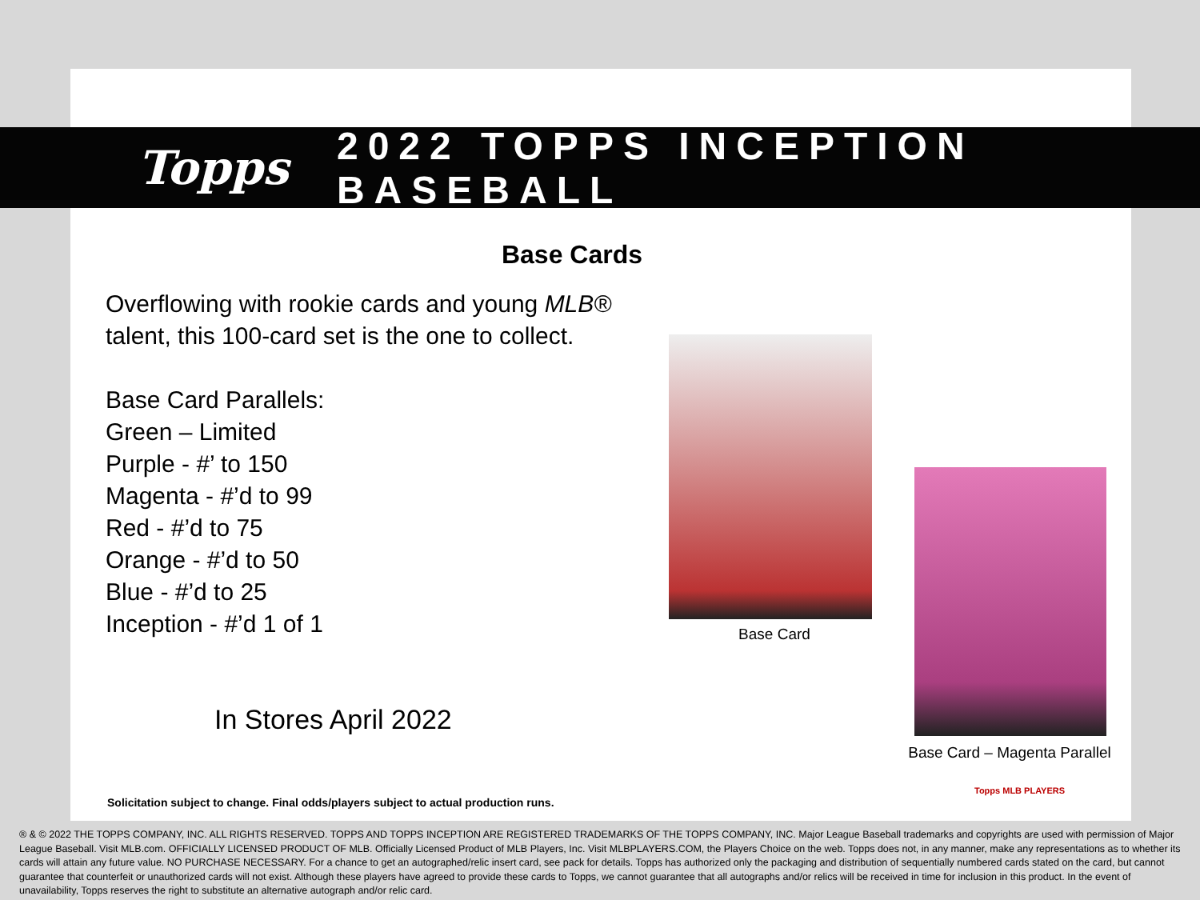Topps 2022 TOPPS INCEPTION BASEBALL
Base Cards
Overflowing with rookie cards and young MLB®
talent, this 100-card set is the one to collect.
Base Card Parallels:
Green – Limited
Purple - #’ to 150
Magenta - #’d to 99
Red - #’d to 75
Orange - #’d to 50
Blue - #’d to 25
Inception - #’d 1 of 1
Base Card
Base Card – Magenta Parallel
In Stores April 2022
Solicitation subject to change. Final odds/players subject to actual production runs.
Topps MLB PLAYERS
® & © 2022 THE TOPPS COMPANY, INC. ALL RIGHTS RESERVED. TOPPS AND TOPPS INCEPTION ARE REGISTERED TRADEMARKS OF THE TOPPS COMPANY, INC. Major League Baseball trademarks and copyrights are used with permission of Major League Baseball. Visit MLB.com. OFFICIALLY LICENSED PRODUCT OF MLB. Officially Licensed Product of MLB Players, Inc. Visit MLBPLAYERS.COM, the Players Choice on the web. Topps does not, in any manner, make any representations as to whether its cards will attain any future value. NO PURCHASE NECESSARY. For a chance to get an autographed/relic insert card, see pack for details. Topps has authorized only the packaging and distribution of sequentially numbered cards stated on the card, but cannot guarantee that counterfeit or unauthorized cards will not exist. Although these players have agreed to provide these cards to Topps, we cannot guarantee that all autographs and/or relics will be received in time for inclusion in this product. In the event of unavailability, Topps reserves the right to substitute an alternative autograph and/or relic card.